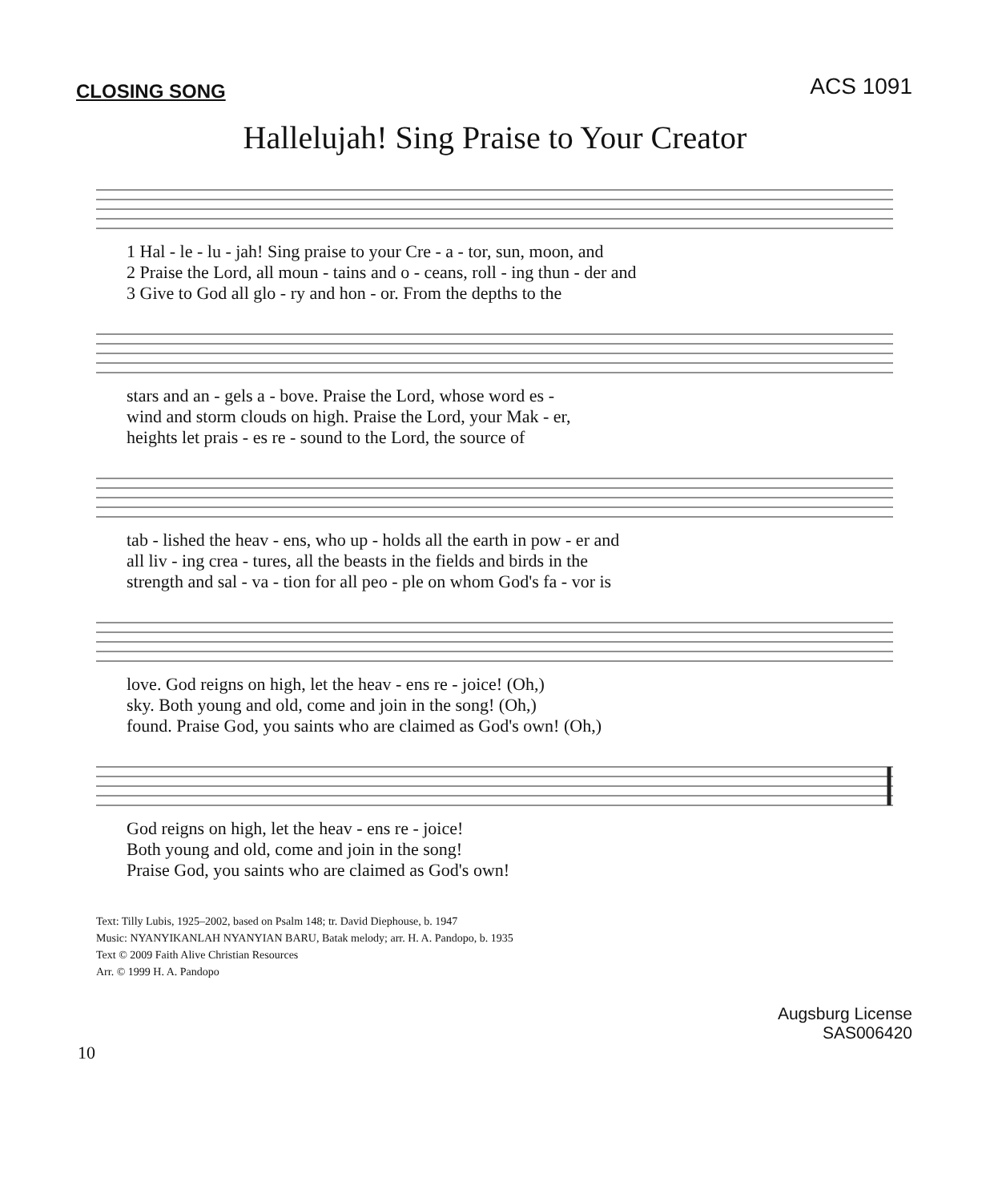CLOSING SONG
ACS 1091
Hallelujah! Sing Praise to Your Creator
| 1 Hal - le - lu - jah! Sing praise to your Cre - a - tor, sun, moon, and |
| 2 Praise the Lord, all moun - tains and o - ceans, roll - ing thun - der and |
| 3 Give to God all glo - ry and hon - or. From the depths to the |
| stars and an - gels a - bove. Praise the Lord, whose word es - |
| wind and storm clouds on high. Praise the Lord, your Mak - er, |
| heights let prais - es re - sound to the Lord, the source of |
| tab - lished the heav - ens, who up - holds all the earth in pow - er and |
| all liv - ing crea - tures, all the beasts in the fields and birds in the |
| strength and sal - va - tion for all peo - ple on whom God's fa - vor is |
| love. God reigns on high, let the heav - ens re - joice! (Oh,) |
| sky. Both young and old, come and join in the song! (Oh,) |
| found. Praise God, you saints who are claimed as God's own! (Oh,) |
| God reigns on high, let the heav - ens re - joice! |
| Both young and old, come and join in the song! |
| Praise God, you saints who are claimed as God's own! |
Text: Tilly Lubis, 1925–2002, based on Psalm 148; tr. David Diephouse, b. 1947
Music: NYANYIKANLAH NYANYIAN BARU, Batak melody; arr. H. A. Pandopo, b. 1935
Text © 2009 Faith Alive Christian Resources
Arr. © 1999 H. A. Pandopo
Augsburg License
SAS006420
10